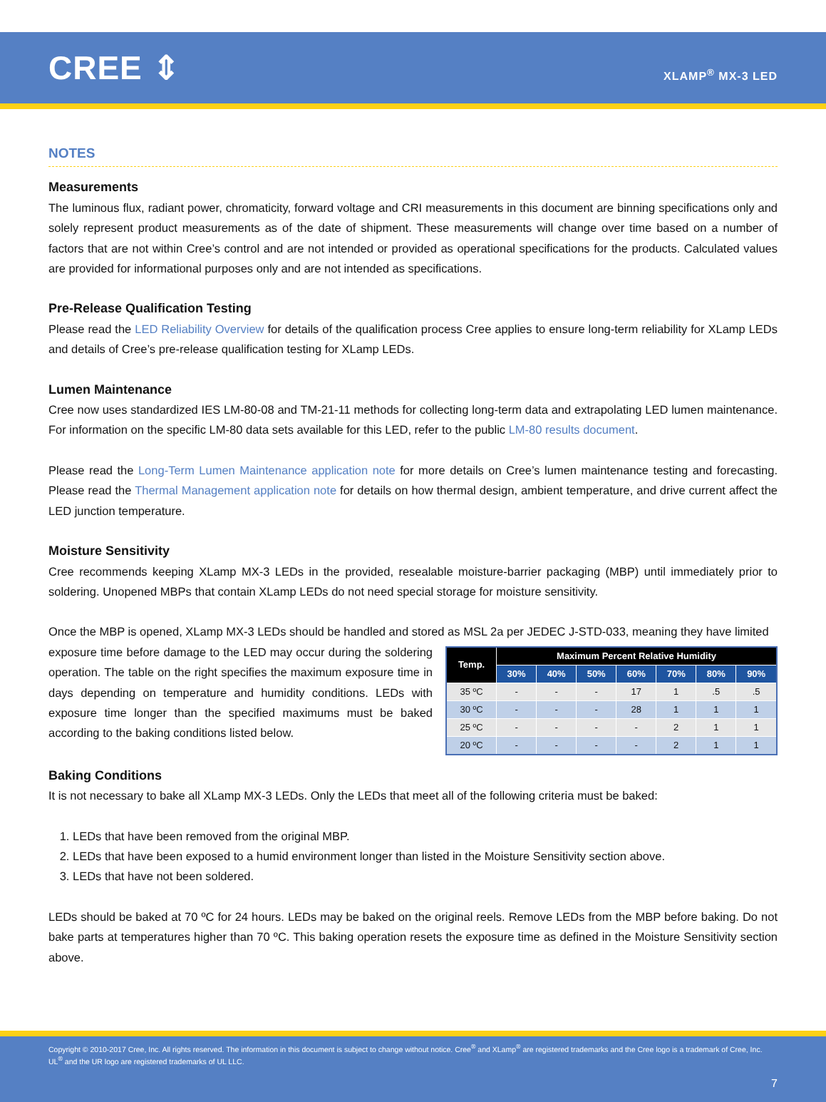CREE ⇕
XLAMP<sup>®</sup> MX-3 LED
NOTES
Measurements
The luminous flux, radiant power, chromaticity, forward voltage and CRI measurements in this document are binning specifications only and solely represent product measurements as of the date of shipment. These measurements will change over time based on a number of factors that are not within Cree’s control and are not intended or provided as operational specifications for the products. Calculated values are provided for informational purposes only and are not intended as specifications.
Pre-Release Qualification Testing
Please read the LED Reliability Overview for details of the qualification process Cree applies to ensure long-term reliability for XLamp LEDs and details of Cree’s pre-release qualification testing for XLamp LEDs.
Lumen Maintenance
Cree now uses standardized IES LM-80-08 and TM-21-11 methods for collecting long-term data and extrapolating LED lumen maintenance. For information on the specific LM-80 data sets available for this LED, refer to the public LM-80 results document.
Please read the Long-Term Lumen Maintenance application note for more details on Cree’s lumen maintenance testing and forecasting. Please read the Thermal Management application note for details on how thermal design, ambient temperature, and drive current affect the LED junction temperature.
Moisture Sensitivity
Cree recommends keeping XLamp MX-3 LEDs in the provided, resealable moisture-barrier packaging (MBP) until immediately prior to soldering. Unopened MBPs that contain XLamp LEDs do not need special storage for moisture sensitivity.
Once the MBP is opened, XLamp MX-3 LEDs should be handled and stored as MSL 2a per JEDEC J-STD-033, meaning they have limited
exposure time before damage to the LED may occur during the soldering operation. The table on the right specifies the maximum exposure time in days depending on temperature and humidity conditions. LEDs with exposure time longer than the specified maximums must be baked according to the baking conditions listed below.
| Temp. | Maximum Percent Relative Humidity | | | | | | |
| --- | --- | --- | --- | --- | --- | --- | --- |
| | 30% | 40% | 50% | 60% | 70% | 80% | 90% |
| 35 ºC | - | - | - | 17 | 1 | .5 | .5 |
| 30 ºC | - | - | - | 28 | 1 | 1 | 1 |
| 25 ºC | - | - | - | - | 2 | 1 | 1 |
| 20 ºC | - | - | - | - | 2 | 1 | 1 |
Baking Conditions
It is not necessary to bake all XLamp MX-3 LEDs. Only the LEDs that meet all of the following criteria must be baked:
1. LEDs that have been removed from the original MBP.
2. LEDs that have been exposed to a humid environment longer than listed in the Moisture Sensitivity section above.
3. LEDs that have not been soldered.
LEDs should be baked at 70 ºC for 24 hours. LEDs may be baked on the original reels. Remove LEDs from the MBP before baking. Do not bake parts at temperatures higher than 70 ºC. This baking operation resets the exposure time as defined in the Moisture Sensitivity section above.
Copyright © 2010-2017 Cree, Inc. All rights reserved. The information in this document is subject to change without notice. Cree<sup>®</sup> and XLamp<sup>®</sup> are registered trademarks and the Cree logo is a trademark of Cree, Inc. UL<sup>®</sup> and the UR logo are registered trademarks of UL LLC.
7